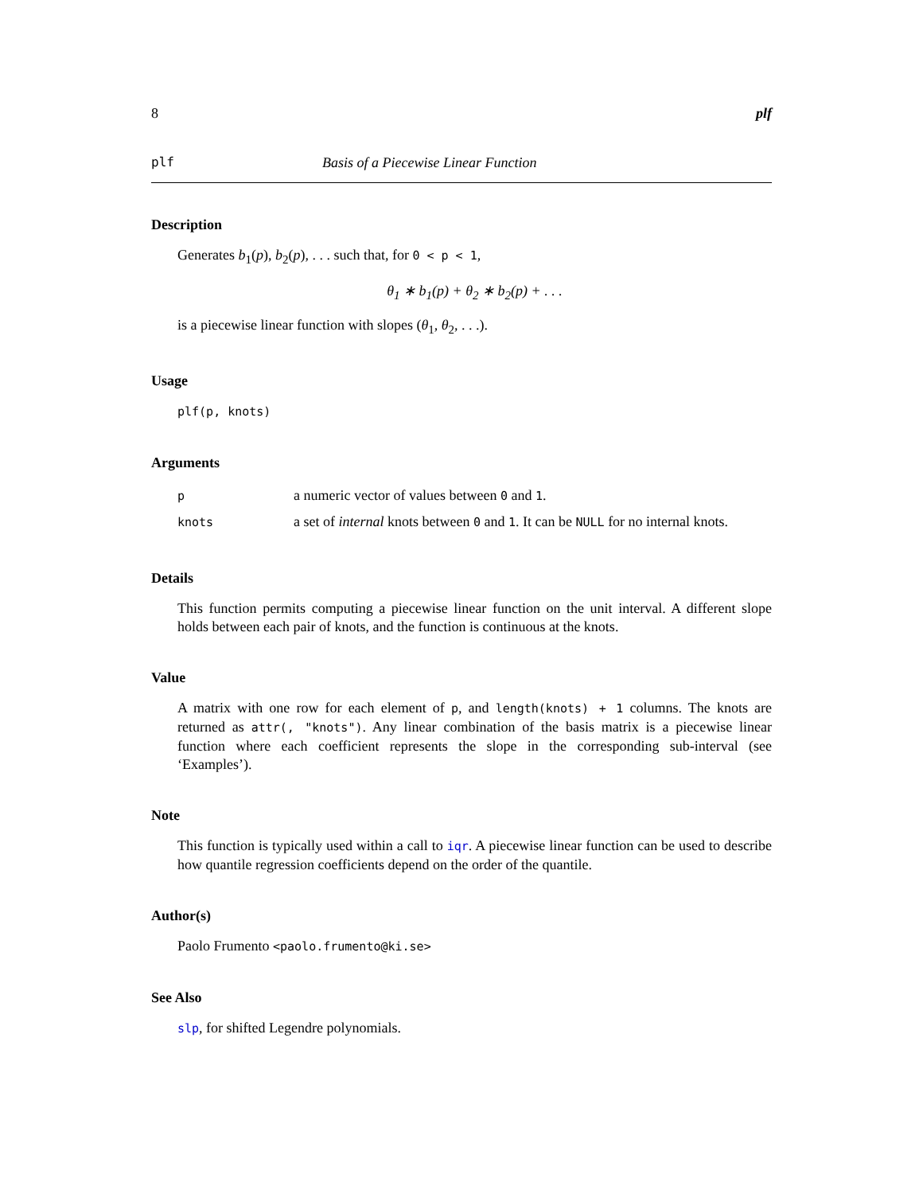8 plf
plf Basis of a Piecewise Linear Function
Description
Generates b<sub>1</sub>(p), b<sub>2</sub>(p), . . . such that, for 0 < p < 1,
θ<sub>1</sub> ∗ b<sub>1</sub>(p) + θ<sub>2</sub> ∗ b<sub>2</sub>(p) + . . .
is a piecewise linear function with slopes (θ<sub>1</sub>, θ<sub>2</sub>, . . .).
Usage
plf(p, knots)
Arguments
| p | a numeric vector of values between 0 and 1 . |
| knots | a set of internal knots between 0 and 1 . It can be NULL for no internal knots. |
Details
This function permits computing a piecewise linear function on the unit interval. A different slope holds between each pair of knots, and the function is continuous at the knots.
Value
A matrix with one row for each element of p, and length(knots) + 1 columns. The knots are returned as attr(, "knots"). Any linear combination of the basis matrix is a piecewise linear function where each coefficient represents the slope in the corresponding sub-interval (see ‘Examples’).
Note
This function is typically used within a call to iqr. A piecewise linear function can be used to describe how quantile regression coefficients depend on the order of the quantile.
Author(s)
Paolo Frumento <paolo.frumento@ki.se>
See Also
slp, for shifted Legendre polynomials.